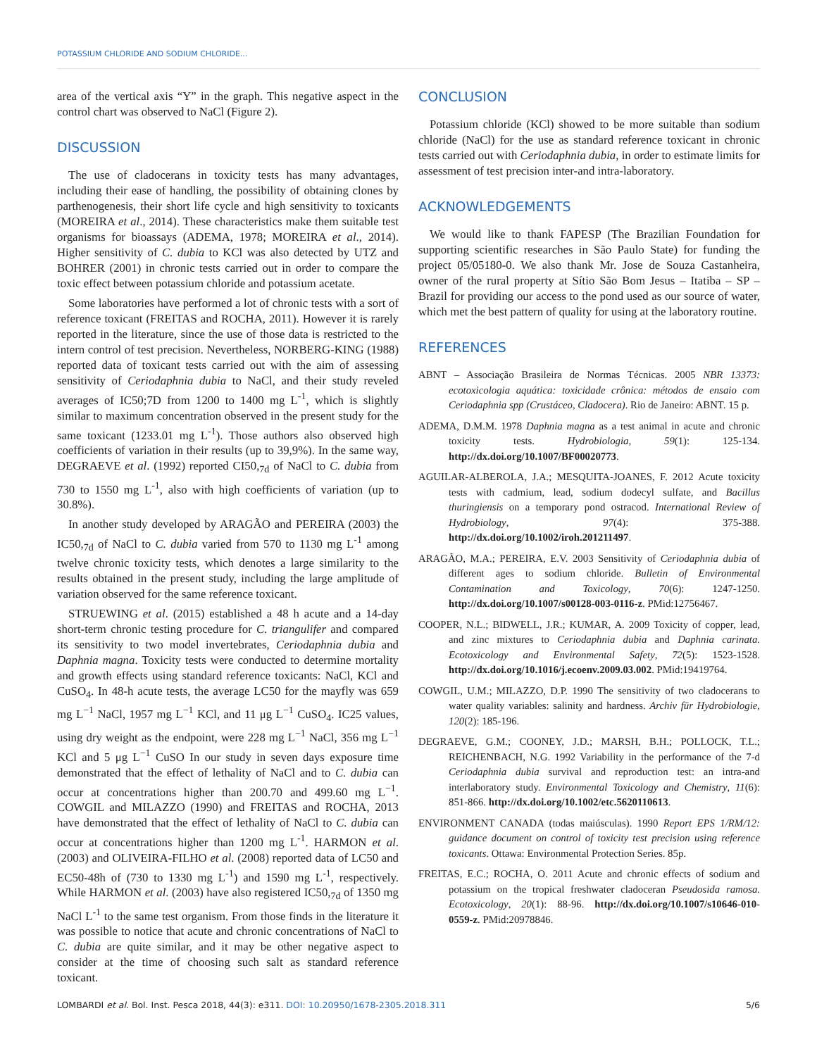POTASSIUM CHLORIDE AND SODIUM CHLORIDE...
area of the vertical axis “Y” in the graph. This negative aspect in the control chart was observed to NaCl (Figure 2).
DISCUSSION
The use of cladocerans in toxicity tests has many advantages, including their ease of handling, the possibility of obtaining clones by parthenogenesis, their short life cycle and high sensitivity to toxicants (MOREIRA et al., 2014). These characteristics make them suitable test organisms for bioassays (ADEMA, 1978; MOREIRA et al., 2014). Higher sensitivity of C. dubia to KCl was also detected by UTZ and BOHRER (2001) in chronic tests carried out in order to compare the toxic effect between potassium chloride and potassium acetate.
Some laboratories have performed a lot of chronic tests with a sort of reference toxicant (FREITAS and ROCHA, 2011). However it is rarely reported in the literature, since the use of those data is restricted to the intern control of test precision. Nevertheless, NORBERG-KING (1988) reported data of toxicant tests carried out with the aim of assessing sensitivity of Ceriodaphnia dubia to NaCl, and their study reveled averages of IC50;7D from 1200 to 1400 mg L<sup>-1</sup>, which is slightly similar to maximum concentration observed in the present study for the same toxicant (1233.01 mg L<sup>-1</sup>). Those authors also observed high coefficients of variation in their results (up to 39,9%). In the same way, DEGRAEVE et al. (1992) reported CI50,<sub>7d</sub> of NaCl to C. dubia from 730 to 1550 mg L<sup>-1</sup>, also with high coefficients of variation (up to 30.8%).
In another study developed by ARAGÃO and PEREIRA (2003) the IC50,<sub>7d</sub> of NaCl to C. dubia varied from 570 to 1130 mg L<sup>-1</sup> among twelve chronic toxicity tests, which denotes a large similarity to the results obtained in the present study, including the large amplitude of variation observed for the same reference toxicant.
STRUEWING et al. (2015) established a 48 h acute and a 14-day short-term chronic testing procedure for C. triangulifer and compared its sensitivity to two model invertebrates, Ceriodaphnia dubia and Daphnia magna. Toxicity tests were conducted to determine mortality and growth effects using standard reference toxicants: NaCl, KCl and CuSO<sub>4</sub>. In 48-h acute tests, the average LC50 for the mayfly was 659 mg L<sup>−1</sup> NaCl, 1957 mg L<sup>−1</sup> KCl, and 11 μg L<sup>−1</sup> CuSO<sub>4</sub>. IC25 values, using dry weight as the endpoint, were 228 mg L<sup>−1</sup> NaCl, 356 mg L<sup>−1</sup> KCl and 5 μg L<sup>−1</sup> CuSO In our study in seven days exposure time demonstrated that the effect of lethality of NaCl and to C. dubia can occur at concentrations higher than 200.70 and 499.60 mg L<sup>−1</sup>. COWGIL and MILAZZO (1990) and FREITAS and ROCHA, 2013 have demonstrated that the effect of lethality of NaCl to C. dubia can occur at concentrations higher than 1200 mg L<sup>-1</sup>. HARMON et al. (2003) and OLIVEIRA-FILHO et al. (2008) reported data of LC50 and EC50-48h of (730 to 1330 mg L<sup>-1</sup>) and 1590 mg L<sup>-1</sup>, respectively. While HARMON et al. (2003) have also registered IC50,<sub>7d</sub> of 1350 mg NaCl L<sup>-1</sup> to the same test organism. From those finds in the literature it was possible to notice that acute and chronic concentrations of NaCl to C. dubia are quite similar, and it may be other negative aspect to consider at the time of choosing such salt as standard reference toxicant.
CONCLUSION
Potassium chloride (KCl) showed to be more suitable than sodium chloride (NaCl) for the use as standard reference toxicant in chronic tests carried out with Ceriodaphnia dubia, in order to estimate limits for assessment of test precision inter-and intra-laboratory.
ACKNOWLEDGEMENTS
We would like to thank FAPESP (The Brazilian Foundation for supporting scientific researches in São Paulo State) for funding the project 05/05180-0. We also thank Mr. Jose de Souza Castanheira, owner of the rural property at Sítio São Bom Jesus – Itatiba – SP – Brazil for providing our access to the pond used as our source of water, which met the best pattern of quality for using at the laboratory routine.
REFERENCES
ABNT – Associação Brasileira de Normas Técnicas. 2005 NBR 13373: ecotoxicologia aquática: toxicidade crônica: métodos de ensaio com Ceriodaphnia spp (Crustáceo, Cladocera). Rio de Janeiro: ABNT. 15 p.
ADEMA, D.M.M. 1978 Daphnia magna as a test animal in acute and chronic toxicity tests. Hydrobiologia, 59(1): 125-134. http://dx.doi.org/10.1007/BF00020773.
AGUILAR-ALBEROLA, J.A.; MESQUITA-JOANES, F. 2012 Acute toxicity tests with cadmium, lead, sodium dodecyl sulfate, and Bacillus thuringiensis on a temporary pond ostracod. International Review of Hydrobiology, 97(4): 375-388. http://dx.doi.org/10.1002/iroh.201211497.
ARAGÃO, M.A.; PEREIRA, E.V. 2003 Sensitivity of Ceriodaphnia dubia of different ages to sodium chloride. Bulletin of Environmental Contamination and Toxicology, 70(6): 1247-1250. http://dx.doi.org/10.1007/s00128-003-0116-z. PMid:12756467.
COOPER, N.L.; BIDWELL, J.R.; KUMAR, A. 2009 Toxicity of copper, lead, and zinc mixtures to Ceriodaphnia dubia and Daphnia carinata. Ecotoxicology and Environmental Safety, 72(5): 1523-1528. http://dx.doi.org/10.1016/j.ecoenv.2009.03.002. PMid:19419764.
COWGIL, U.M.; MILAZZO, D.P. 1990 The sensitivity of two cladocerans to water quality variables: salinity and hardness. Archiv für Hydrobiologie, 120(2): 185-196.
DEGRAEVE, G.M.; COONEY, J.D.; MARSH, B.H.; POLLOCK, T.L.; REICHENBACH, N.G. 1992 Variability in the performance of the 7-d Ceriodaphnia dubia survival and reproduction test: an intra-and interlaboratory study. Environmental Toxicology and Chemistry, 11(6): 851-866. http://dx.doi.org/10.1002/etc.5620110613.
ENVIRONMENT CANADA (todas maiúsculas). 1990 Report EPS 1/RM/12: guidance document on control of toxicity test precision using reference toxicants. Ottawa: Environmental Protection Series. 85p.
FREITAS, E.C.; ROCHA, O. 2011 Acute and chronic effects of sodium and potassium on the tropical freshwater cladoceran Pseudosida ramosa. Ecotoxicology, 20(1): 88-96. http://dx.doi.org/10.1007/s10646-010-0559-z. PMid:20978846.
LOMBARDI et al. Bol. Inst. Pesca 2018, 44(3): e311. DOI: 10.20950/1678-2305.2018.311 5/6